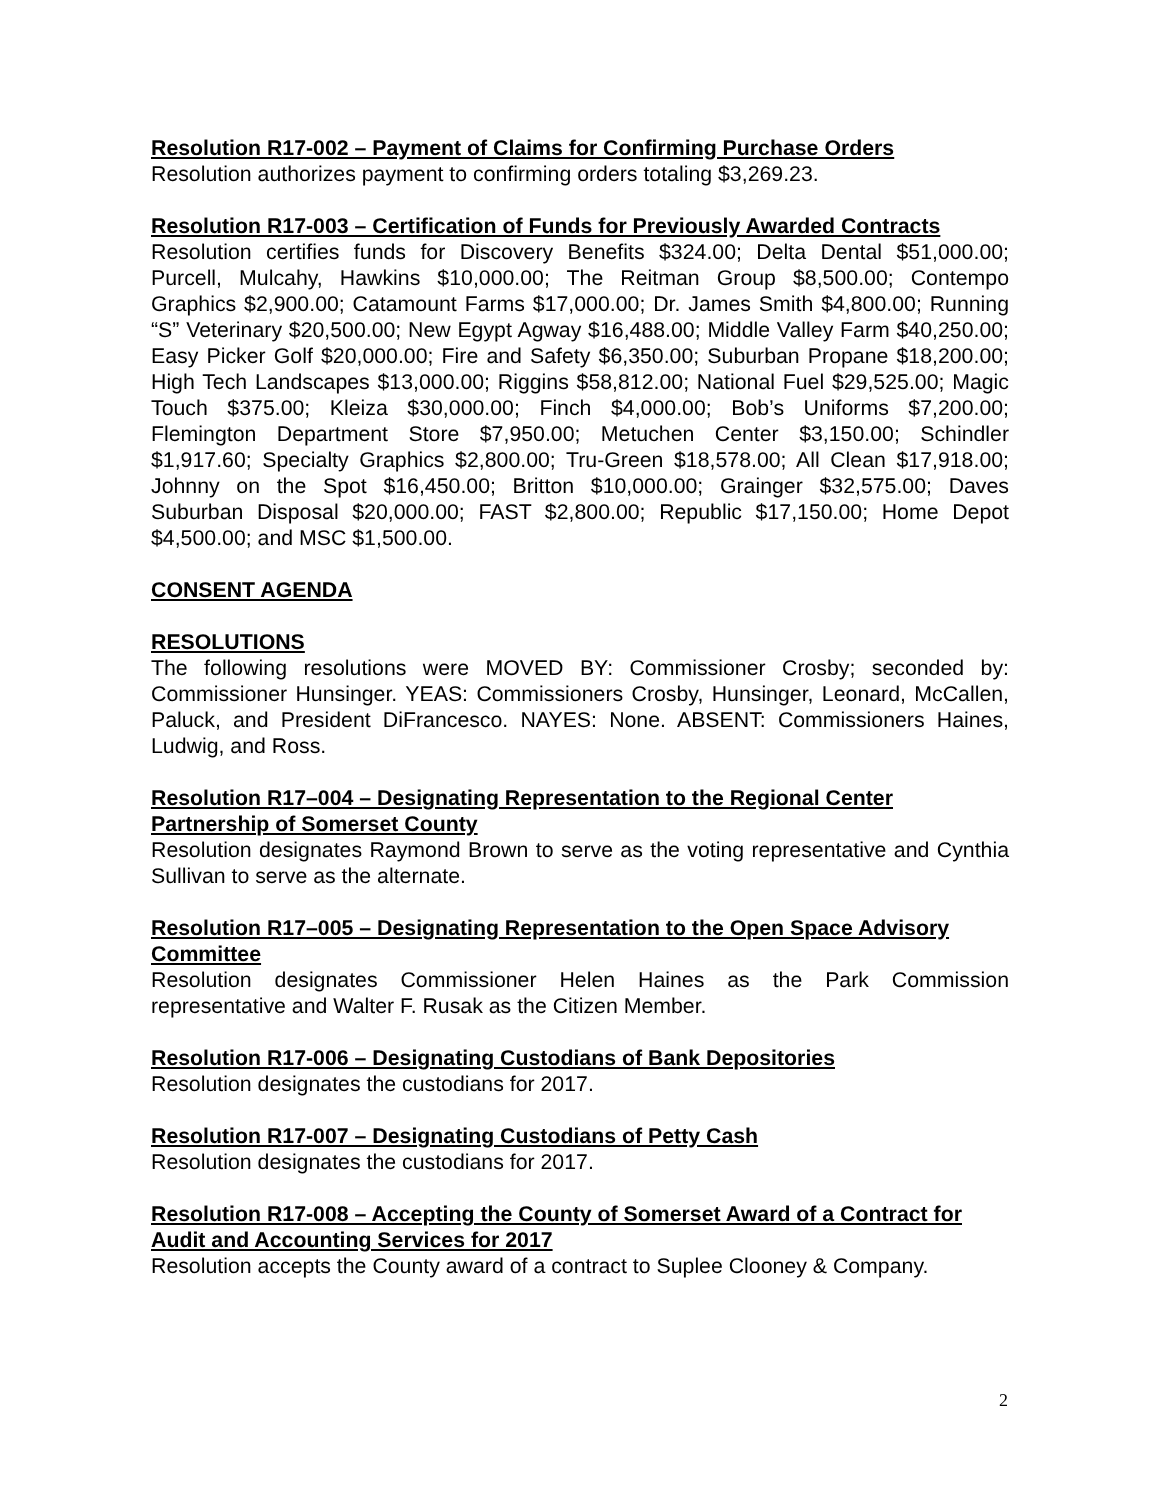Resolution R17-002 – Payment of Claims for Confirming Purchase Orders
Resolution authorizes payment to confirming orders totaling $3,269.23.
Resolution R17-003 – Certification of Funds for Previously Awarded Contracts
Resolution certifies funds for Discovery Benefits $324.00; Delta Dental $51,000.00; Purcell, Mulcahy, Hawkins $10,000.00; The Reitman Group $8,500.00; Contempo Graphics $2,900.00; Catamount Farms $17,000.00; Dr. James Smith $4,800.00; Running “S” Veterinary $20,500.00; New Egypt Agway $16,488.00; Middle Valley Farm $40,250.00; Easy Picker Golf $20,000.00; Fire and Safety $6,350.00; Suburban Propane $18,200.00; High Tech Landscapes $13,000.00; Riggins $58,812.00; National Fuel $29,525.00; Magic Touch $375.00; Kleiza $30,000.00; Finch $4,000.00; Bob’s Uniforms $7,200.00; Flemington Department Store $7,950.00; Metuchen Center $3,150.00; Schindler $1,917.60; Specialty Graphics $2,800.00; Tru-Green $18,578.00; All Clean $17,918.00; Johnny on the Spot $16,450.00; Britton $10,000.00; Grainger $32,575.00; Daves Suburban Disposal $20,000.00; FAST $2,800.00; Republic $17,150.00; Home Depot $4,500.00; and MSC $1,500.00.
CONSENT AGENDA
RESOLUTIONS
The following resolutions were MOVED BY: Commissioner Crosby; seconded by: Commissioner Hunsinger. YEAS: Commissioners Crosby, Hunsinger, Leonard, McCallen, Paluck, and President DiFrancesco. NAYES: None. ABSENT: Commissioners Haines, Ludwig, and Ross.
Resolution R17–004 – Designating Representation to the Regional Center Partnership of Somerset County
Resolution designates Raymond Brown to serve as the voting representative and Cynthia Sullivan to serve as the alternate.
Resolution R17–005 – Designating Representation to the Open Space Advisory Committee
Resolution designates Commissioner Helen Haines as the Park Commission representative and Walter F. Rusak as the Citizen Member.
Resolution R17-006 – Designating Custodians of Bank Depositories
Resolution designates the custodians for 2017.
Resolution R17-007 – Designating Custodians of Petty Cash
Resolution designates the custodians for 2017.
Resolution R17-008 – Accepting the County of Somerset Award of a Contract for Audit and Accounting Services for 2017
Resolution accepts the County award of a contract to Suplee Clooney & Company.
2